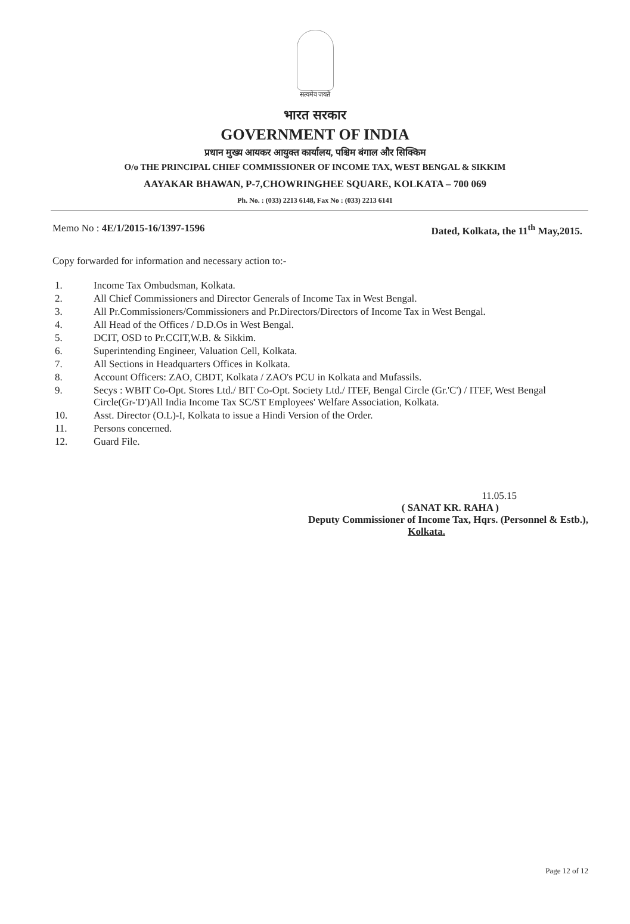सत्यमेव जयते
भारत सरकार
GOVERNMENT OF INDIA
प्रधान मुख्य आयकर आयुक्त कार्यालय, पश्चिम बंगाल और सिक्किम
O/o THE PRINCIPAL CHIEF COMMISSIONER OF INCOME TAX, WEST BENGAL & SIKKIM
AAYAKAR BHAWAN, P-7,CHOWRINGHEE SQUARE, KOLKATA – 700 069
Ph. No. : (033) 2213 6148, Fax No : (033) 2213 6141
Memo No : 4E/1/2015-16/1397-1596 Dated, Kolkata, the 11<sup>th</sup> May,2015.
Copy forwarded for information and necessary action to:-
| 1. | Income Tax Ombudsman, Kolkata. |
| 2. | All Chief Commissioners and Director Generals of Income Tax in West Bengal. |
| 3. | All Pr.Commissioners/Commissioners and Pr.Directors/Directors of Income Tax in West Bengal. |
| 4. | All Head of the Offices / D.D.Os in West Bengal. |
| 5. | DCIT, OSD to Pr.CCIT,W.B. & Sikkim. |
| 6. | Superintending Engineer, Valuation Cell, Kolkata. |
| 7. | All Sections in Headquarters Offices in Kolkata. |
| 8. | Account Officers: ZAO, CBDT, Kolkata / ZAO's PCU in Kolkata and Mufassils. |
| 9. | Secys : WBIT Co-Opt. Stores Ltd./ BIT Co-Opt. Society Ltd./ ITEF, Bengal Circle (Gr.'C') / ITEF, West Bengal Circle(Gr-'D')All India Income Tax SC/ST Employees' Welfare Association, Kolkata. |
| 10. | Asst. Director (O.L)-I, Kolkata to issue a Hindi Version of the Order. |
| 11. | Persons concerned. |
| 12. | Guard File. |
11.05.15
( SANAT KR. RAHA )
Deputy Commissioner of Income Tax, Hqrs. (Personnel & Estb.),
Kolkata.
Page 12 of 12